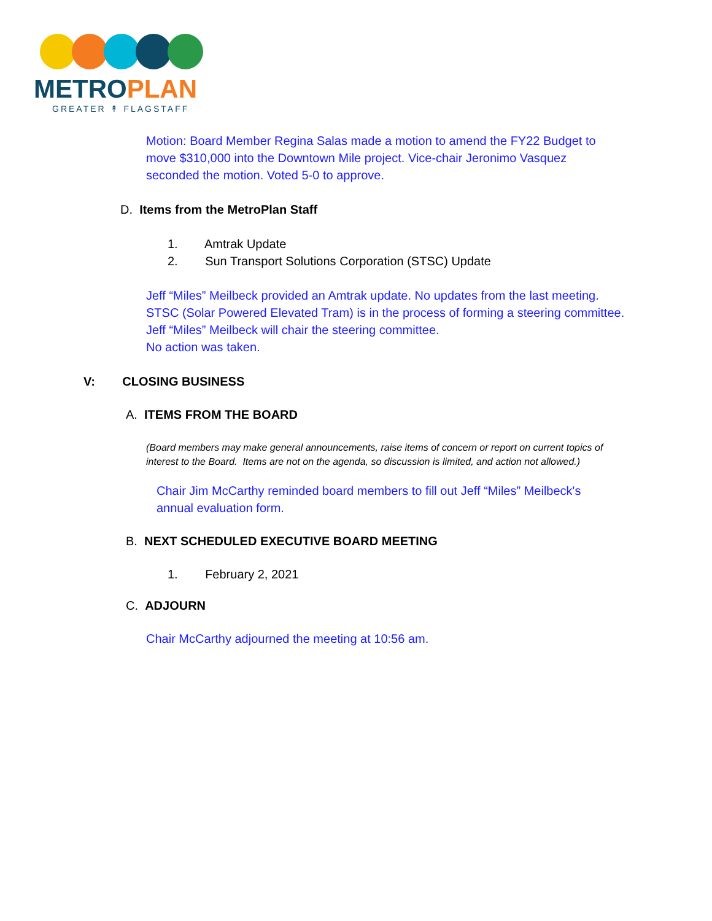METROPLAN
GREATER ↟ FLAGSTAFF
Motion: Board Member Regina Salas made a motion to amend the FY22 Budget to move $310,000 into the Downtown Mile project. Vice-chair Jeronimo Vasquez seconded the motion. Voted 5-0 to approve.
D. Items from the MetroPlan Staff
1. Amtrak Update
2. Sun Transport Solutions Corporation (STSC) Update
Jeff “Miles” Meilbeck provided an Amtrak update. No updates from the last meeting. STSC (Solar Powered Elevated Tram) is in the process of forming a steering committee. Jeff “Miles” Meilbeck will chair the steering committee.
No action was taken.
V: CLOSING BUSINESS
A. ITEMS FROM THE BOARD
(Board members may make general announcements, raise items of concern or report on current topics of interest to the Board. Items are not on the agenda, so discussion is limited, and action not allowed.)
Chair Jim McCarthy reminded board members to fill out Jeff “Miles” Meilbeck's annual evaluation form.
B. NEXT SCHEDULED EXECUTIVE BOARD MEETING
1. February 2, 2021
C. ADJOURN
Chair McCarthy adjourned the meeting at 10:56 am.